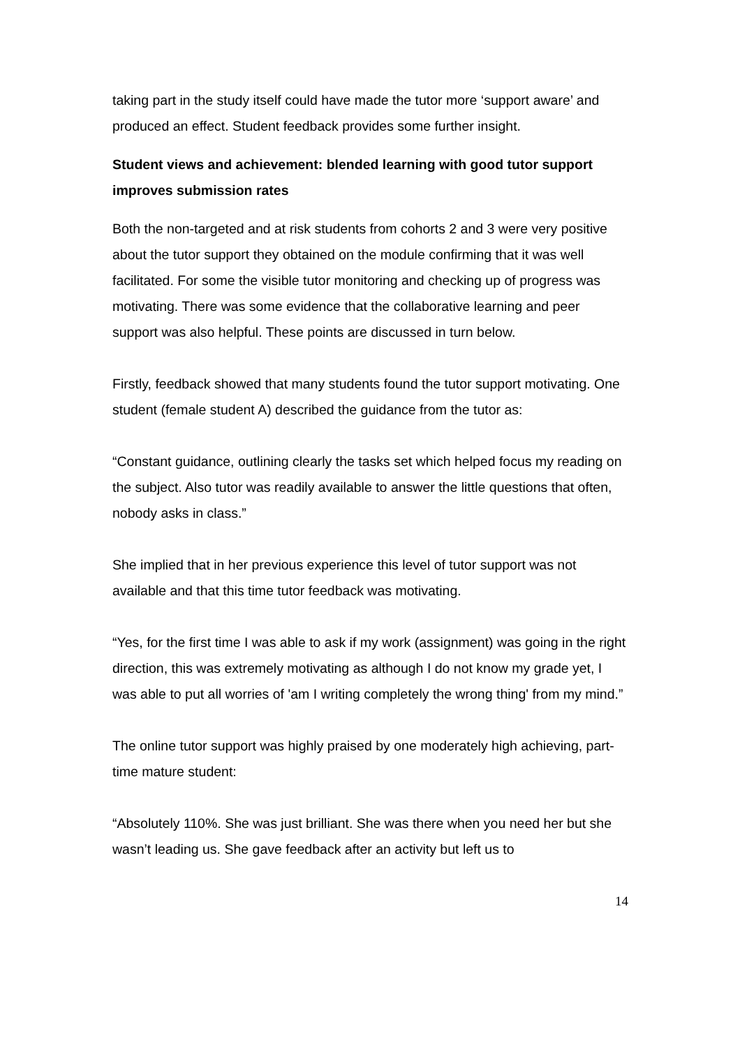taking part in the study itself could have made the tutor more ‘support aware’ and produced an effect. Student feedback provides some further insight.
Student views and achievement: blended learning with good tutor support improves submission rates
Both the non-targeted and at risk students from cohorts 2 and 3 were very positive about the tutor support they obtained on the module confirming that it was well facilitated. For some the visible tutor monitoring and checking up of progress was motivating. There was some evidence that the collaborative learning and peer support was also helpful. These points are discussed in turn below.
Firstly, feedback showed that many students found the tutor support motivating. One student (female student A) described the guidance from the tutor as:
“Constant guidance, outlining clearly the tasks set which helped focus my reading on the subject. Also tutor was readily available to answer the little questions that often, nobody asks in class.”
She implied that in her previous experience this level of tutor support was not available and that this time tutor feedback was motivating.
“Yes, for the first time I was able to ask if my work (assignment) was going in the right direction, this was extremely motivating as although I do not know my grade yet, I was able to put all worries of 'am I writing completely the wrong thing' from my mind.”
The online tutor support was highly praised by one moderately high achieving, part-time mature student:
“Absolutely 110%. She was just brilliant. She was there when you need her but she wasn’t leading us. She gave feedback after an activity but left us to
14